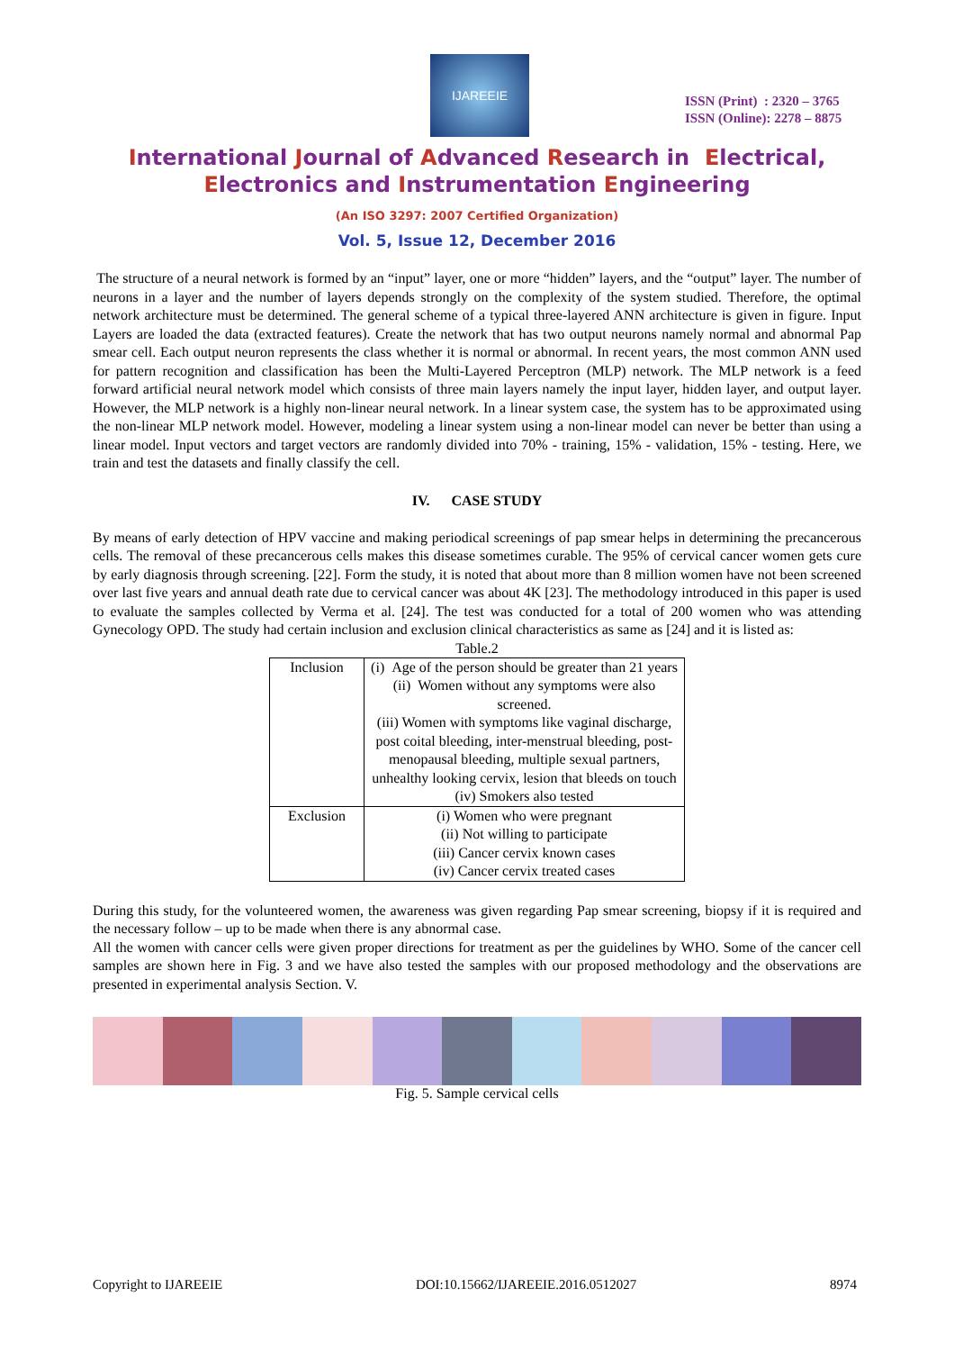IJAREEIE
ISSN (Print) : 2320 – 3765
ISSN (Online): 2278 – 8875
International Journal of Advanced Research in Electrical,
Electronics and Instrumentation Engineering
(An ISO 3297: 2007 Certified Organization)
Vol. 5, Issue 12, December 2016
The structure of a neural network is formed by an “input” layer, one or more “hidden” layers, and the “output” layer. The number of neurons in a layer and the number of layers depends strongly on the complexity of the system studied. Therefore, the optimal network architecture must be determined. The general scheme of a typical three-layered ANN architecture is given in figure. Input Layers are loaded the data (extracted features). Create the network that has two output neurons namely normal and abnormal Pap smear cell. Each output neuron represents the class whether it is normal or abnormal. In recent years, the most common ANN used for pattern recognition and classification has been the Multi-Layered Perceptron (MLP) network. The MLP network is a feed forward artificial neural network model which consists of three main layers namely the input layer, hidden layer, and output layer. However, the MLP network is a highly non-linear neural network. In a linear system case, the system has to be approximated using the non-linear MLP network model. However, modeling a linear system using a non-linear model can never be better than using a linear model. Input vectors and target vectors are randomly divided into 70% - training, 15% - validation, 15% - testing. Here, we train and test the datasets and finally classify the cell.
IV. CASE STUDY
By means of early detection of HPV vaccine and making periodical screenings of pap smear helps in determining the precancerous cells. The removal of these precancerous cells makes this disease sometimes curable. The 95% of cervical cancer women gets cure by early diagnosis through screening. [22]. Form the study, it is noted that about more than 8 million women have not been screened over last five years and annual death rate due to cervical cancer was about 4K [23]. The methodology introduced in this paper is used to evaluate the samples collected by Verma et al. [24]. The test was conducted for a total of 200 women who was attending Gynecology OPD. The study had certain inclusion and exclusion clinical characteristics as same as [24] and it is listed as:
Table.2
| Inclusion | (i) Age of the person should be greater than 21 years (ii) Women without any symptoms were also screened. (iii) Women with symptoms like vaginal discharge, post coital bleeding, inter-menstrual bleeding, post-menopausal bleeding, multiple sexual partners, unhealthy looking cervix, lesion that bleeds on touch (iv) Smokers also tested |
| Exclusion | (i) Women who were pregnant (ii) Not willing to participate (iii) Cancer cervix known cases (iv) Cancer cervix treated cases |
During this study, for the volunteered women, the awareness was given regarding Pap smear screening, biopsy if it is required and the necessary follow – up to be made when there is any abnormal case.
All the women with cancer cells were given proper directions for treatment as per the guidelines by WHO. Some of the cancer cell samples are shown here in Fig. 3 and we have also tested the samples with our proposed methodology and the observations are presented in experimental analysis Section. V.
Fig. 5. Sample cervical cells
Copyright to IJAREEIE DOI:10.15662/IJAREEIE.2016.0512027 8974